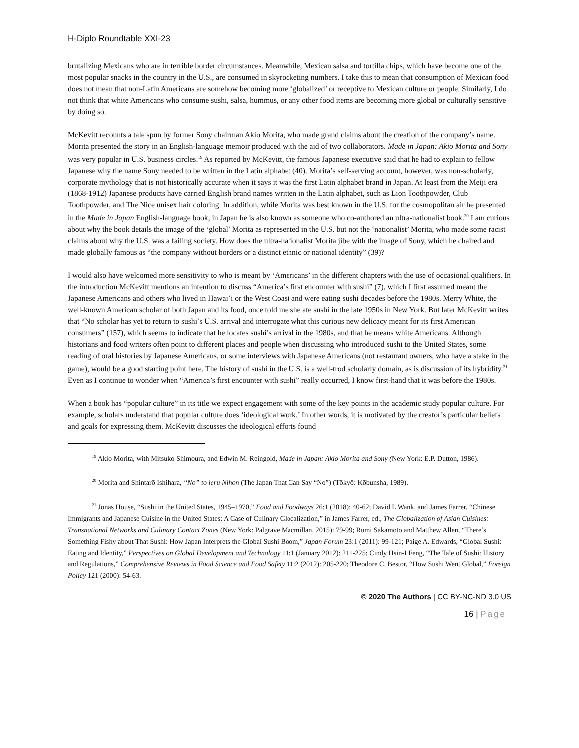H-Diplo Roundtable XXI-23
brutalizing Mexicans who are in terrible border circumstances. Meanwhile, Mexican salsa and tortilla chips, which have become one of the most popular snacks in the country in the U.S., are consumed in skyrocketing numbers. I take this to mean that consumption of Mexican food does not mean that non-Latin Americans are somehow becoming more ‘globalized’ or receptive to Mexican culture or people. Similarly, I do not think that white Americans who consume sushi, salsa, hummus, or any other food items are becoming more global or culturally sensitive by doing so.
McKevitt recounts a tale spun by former Sony chairman Akio Morita, who made grand claims about the creation of the company’s name. Morita presented the story in an English-language memoir produced with the aid of two collaborators. Made in Japan: Akio Morita and Sony was very popular in U.S. business circles.<sup>19</sup> As reported by McKevitt, the famous Japanese executive said that he had to explain to fellow Japanese why the name Sony needed to be written in the Latin alphabet (40). Morita’s self-serving account, however, was non-scholarly, corporate mythology that is not historically accurate when it says it was the first Latin alphabet brand in Japan. At least from the Meiji era (1868-1912) Japanese products have carried English brand names written in the Latin alphabet, such as Lion Toothpowder, Club Toothpowder, and The Nice unisex hair coloring. In addition, while Morita was best known in the U.S. for the cosmopolitan air he presented in the Made in Japan English-language book, in Japan he is also known as someone who co-authored an ultra-nationalist book.<sup>20</sup> I am curious about why the book details the image of the ‘global’ Morita as represented in the U.S. but not the ‘nationalist’ Morita, who made some racist claims about why the U.S. was a failing society. How does the ultra-nationalist Morita jibe with the image of Sony, which he chaired and made globally famous as “the company without borders or a distinct ethnic or national identity” (39)?
I would also have welcomed more sensitivity to who is meant by ‘Americans’ in the different chapters with the use of occasional qualifiers. In the introduction McKevitt mentions an intention to discuss “America’s first encounter with sushi” (7), which I first assumed meant the Japanese Americans and others who lived in Hawai’i or the West Coast and were eating sushi decades before the 1980s. Merry White, the well-known American scholar of both Japan and its food, once told me she ate sushi in the late 1950s in New York. But later McKevitt writes that “No scholar has yet to return to sushi’s U.S. arrival and interrogate what this curious new delicacy meant for its first American consumers” (157), which seems to indicate that he locates sushi’s arrival in the 1980s, and that he means white Americans. Although historians and food writers often point to different places and people when discussing who introduced sushi to the United States, some reading of oral histories by Japanese Americans, or some interviews with Japanese Americans (not restaurant owners, who have a stake in the game), would be a good starting point here. The history of sushi in the U.S. is a well-trod scholarly domain, as is discussion of its hybridity.<sup>21</sup> Even as I continue to wonder when “America’s first encounter with sushi” really occurred, I know first-hand that it was before the 1980s.
When a book has “popular culture” in its title we expect engagement with some of the key points in the academic study popular culture. For example, scholars understand that popular culture does ‘ideological work.’ In other words, it is motivated by the creator’s particular beliefs and goals for expressing them. McKevitt discusses the ideological efforts found
<sup>19</sup> Akio Morita, with Mitsuko Shimoura, and Edwin M. Reingold, Made in Japan: Akio Morita and Sony (New York: E.P. Dutton, 1986).
<sup>20</sup> Morita and Shintarō Ishihara, “No” to ieru Nihon (The Japan That Can Say “No”) (Tōkyō: Kōbunsha, 1989).
<sup>21</sup> Jonas House, “Sushi in the United States, 1945–1970,” Food and Foodways 26:1 (2018): 40-62; David L Wank, and James Farrer, “Chinese Immigrants and Japanese Cuisine in the United States: A Case of Culinary Glocalization,” in James Farrer, ed., The Globalization of Asian Cuisines: Transnational Networks and Culinary Contact Zones (New York: Palgrave Macmillan, 2015): 79-99; Rumi Sakamoto and Matthew Allen, “There’s Something Fishy about That Sushi: How Japan Interprets the Global Sushi Boom,” Japan Forum 23:1 (2011): 99-121; Paige A. Edwards, “Global Sushi: Eating and Identity,” Perspectives on Global Development and Technology 11:1 (January 2012): 211-225; Cindy Hsin-I Feng, “The Tale of Sushi: History and Regulations,” Comprehensive Reviews in Food Science and Food Safety 11:2 (2012): 205-220; Theodore C. Bestor, “How Sushi Went Global,” Foreign Policy 121 (2000): 54-63.
© 2020 The Authors | CC BY-NC-ND 3.0 US
16 | Page